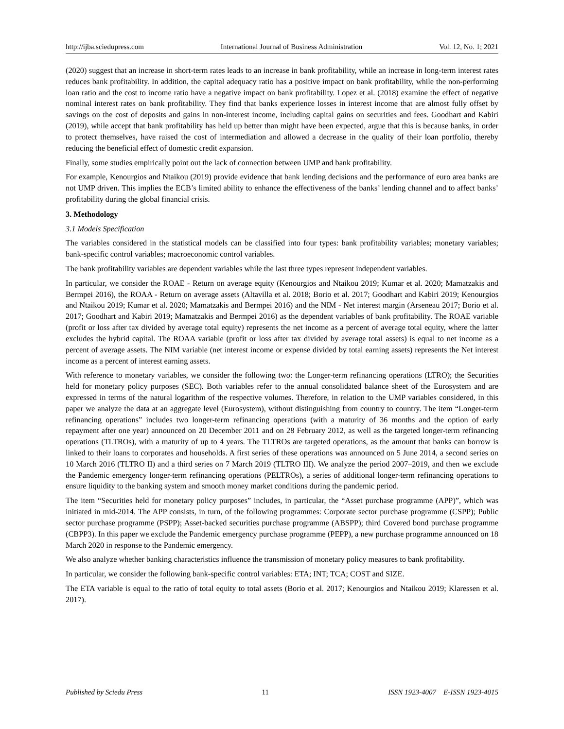http://ijba.sciedupress.com International Journal of Business Administration Vol. 12, No. 1; 2021
(2020) suggest that an increase in short-term rates leads to an increase in bank profitability, while an increase in long-term interest rates reduces bank profitability. In addition, the capital adequacy ratio has a positive impact on bank profitability, while the non-performing loan ratio and the cost to income ratio have a negative impact on bank profitability. Lopez et al. (2018) examine the effect of negative nominal interest rates on bank profitability. They find that banks experience losses in interest income that are almost fully offset by savings on the cost of deposits and gains in non-interest income, including capital gains on securities and fees. Goodhart and Kabiri (2019), while accept that bank profitability has held up better than might have been expected, argue that this is because banks, in order to protect themselves, have raised the cost of intermediation and allowed a decrease in the quality of their loan portfolio, thereby reducing the beneficial effect of domestic credit expansion.
Finally, some studies empirically point out the lack of connection between UMP and bank profitability.
For example, Kenourgios and Ntaikou (2019) provide evidence that bank lending decisions and the performance of euro area banks are not UMP driven. This implies the ECB’s limited ability to enhance the effectiveness of the banks’ lending channel and to affect banks’ profitability during the global financial crisis.
3. Methodology
3.1 Models Specification
The variables considered in the statistical models can be classified into four types: bank profitability variables; monetary variables; bank-specific control variables; macroeconomic control variables.
The bank profitability variables are dependent variables while the last three types represent independent variables.
In particular, we consider the ROAE - Return on average equity (Kenourgios and Ntaikou 2019; Kumar et al. 2020; Mamatzakis and Bermpei 2016), the ROAA - Return on average assets (Altavilla et al. 2018; Borio et al. 2017; Goodhart and Kabiri 2019; Kenourgios and Ntaikou 2019; Kumar et al. 2020; Mamatzakis and Bermpei 2016) and the NIM - Net interest margin (Arseneau 2017; Borio et al. 2017; Goodhart and Kabiri 2019; Mamatzakis and Bermpei 2016) as the dependent variables of bank profitability. The ROAE variable (profit or loss after tax divided by average total equity) represents the net income as a percent of average total equity, where the latter excludes the hybrid capital. The ROAA variable (profit or loss after tax divided by average total assets) is equal to net income as a percent of average assets. The NIM variable (net interest income or expense divided by total earning assets) represents the Net interest income as a percent of interest earning assets.
With reference to monetary variables, we consider the following two: the Longer-term refinancing operations (LTRO); the Securities held for monetary policy purposes (SEC). Both variables refer to the annual consolidated balance sheet of the Eurosystem and are expressed in terms of the natural logarithm of the respective volumes. Therefore, in relation to the UMP variables considered, in this paper we analyze the data at an aggregate level (Eurosystem), without distinguishing from country to country. The item “Longer-term refinancing operations” includes two longer-term refinancing operations (with a maturity of 36 months and the option of early repayment after one year) announced on 20 December 2011 and on 28 February 2012, as well as the targeted longer-term refinancing operations (TLTROs), with a maturity of up to 4 years. The TLTROs are targeted operations, as the amount that banks can borrow is linked to their loans to corporates and households. A first series of these operations was announced on 5 June 2014, a second series on 10 March 2016 (TLTRO II) and a third series on 7 March 2019 (TLTRO III). We analyze the period 2007–2019, and then we exclude the Pandemic emergency longer-term refinancing operations (PELTROs), a series of additional longer-term refinancing operations to ensure liquidity to the banking system and smooth money market conditions during the pandemic period.
The item “Securities held for monetary policy purposes” includes, in particular, the “Asset purchase programme (APP)”, which was initiated in mid-2014. The APP consists, in turn, of the following programmes: Corporate sector purchase programme (CSPP); Public sector purchase programme (PSPP); Asset-backed securities purchase programme (ABSPP); third Covered bond purchase programme (CBPP3). In this paper we exclude the Pandemic emergency purchase programme (PEPP), a new purchase programme announced on 18 March 2020 in response to the Pandemic emergency.
We also analyze whether banking characteristics influence the transmission of monetary policy measures to bank profitability.
In particular, we consider the following bank-specific control variables: ETA; INT; TCA; COST and SIZE.
The ETA variable is equal to the ratio of total equity to total assets (Borio et al. 2017; Kenourgios and Ntaikou 2019; Klaressen et al. 2017).
Published by Sciedu Press 11 ISSN 1923-4007 E-ISSN 1923-4015